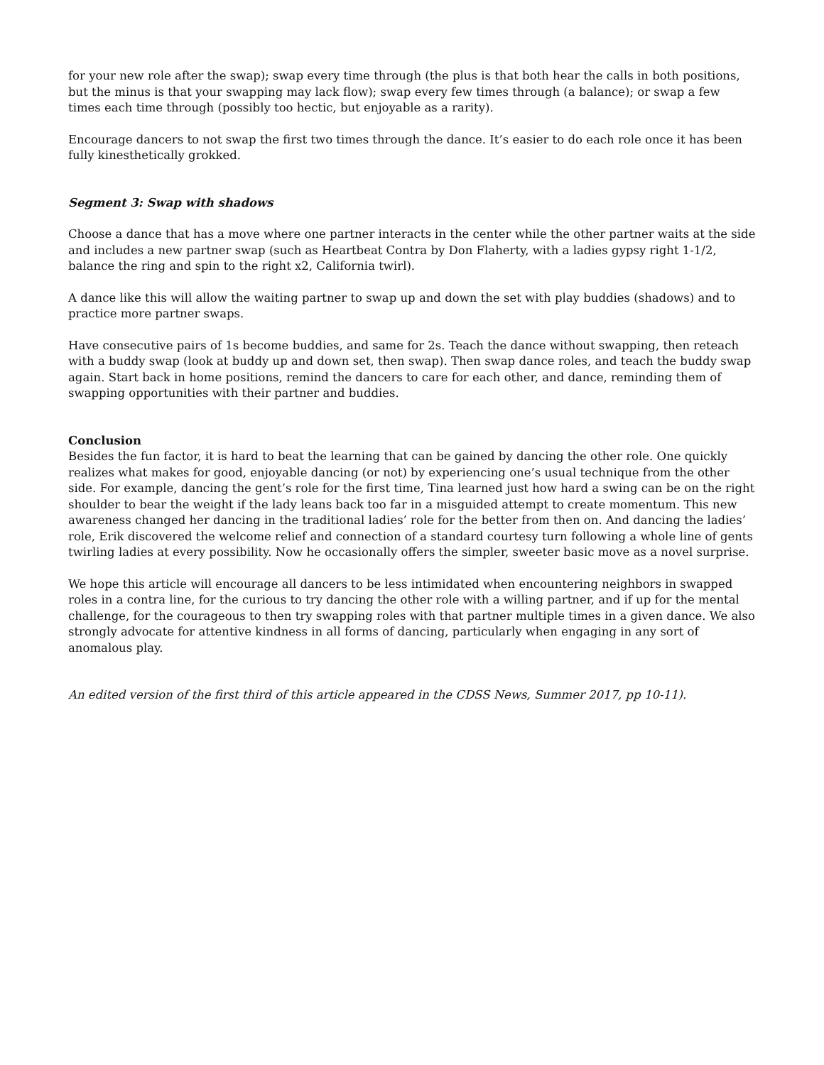for your new role after the swap); swap every time through (the plus is that both hear the calls in both positions, but the minus is that your swapping may lack flow); swap every few times through (a balance); or swap a few times each time through (possibly too hectic, but enjoyable as a rarity).
Encourage dancers to not swap the first two times through the dance. It’s easier to do each role once it has been fully kinesthetically grokked.
Segment 3: Swap with shadows
Choose a dance that has a move where one partner interacts in the center while the other partner waits at the side and includes a new partner swap (such as Heartbeat Contra by Don Flaherty, with a ladies gypsy right 1-1/2, balance the ring and spin to the right x2, California twirl).
A dance like this will allow the waiting partner to swap up and down the set with play buddies (shadows) and to practice more partner swaps.
Have consecutive pairs of 1s become buddies, and same for 2s. Teach the dance without swapping, then reteach with a buddy swap (look at buddy up and down set, then swap). Then swap dance roles, and teach the buddy swap again. Start back in home positions, remind the dancers to care for each other, and dance, reminding them of swapping opportunities with their partner and buddies.
Conclusion
Besides the fun factor, it is hard to beat the learning that can be gained by dancing the other role. One quickly realizes what makes for good, enjoyable dancing (or not) by experiencing one’s usual technique from the other side. For example, dancing the gent’s role for the first time, Tina learned just how hard a swing can be on the right shoulder to bear the weight if the lady leans back too far in a misguided attempt to create momentum. This new awareness changed her dancing in the traditional ladies’ role for the better from then on. And dancing the ladies’ role, Erik discovered the welcome relief and connection of a standard courtesy turn following a whole line of gents twirling ladies at every possibility. Now he occasionally offers the simpler, sweeter basic move as a novel surprise.
We hope this article will encourage all dancers to be less intimidated when encountering neighbors in swapped roles in a contra line, for the curious to try dancing the other role with a willing partner, and if up for the mental challenge, for the courageous to then try swapping roles with that partner multiple times in a given dance. We also strongly advocate for attentive kindness in all forms of dancing, particularly when engaging in any sort of anomalous play.
An edited version of the first third of this article appeared in the CDSS News, Summer 2017, pp 10-11).